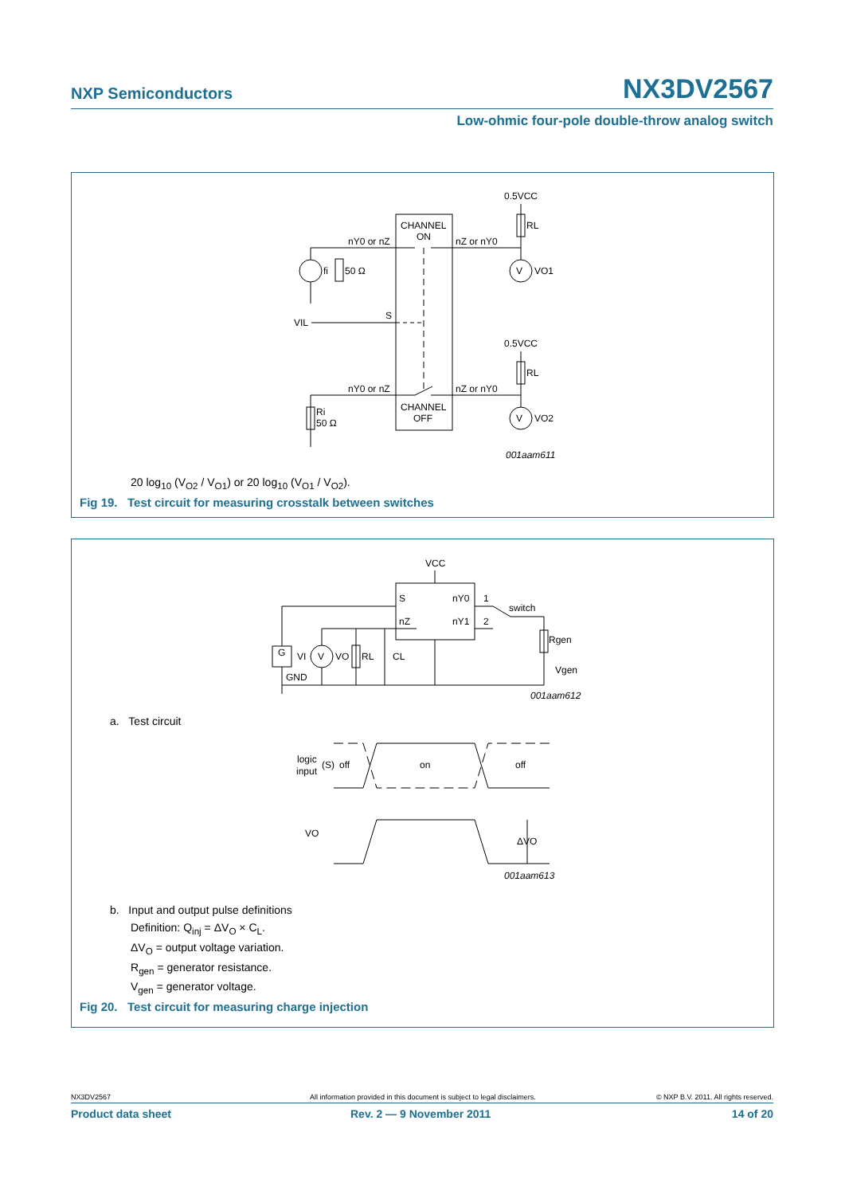NXP Semiconductors NX3DV2567
Low-ohmic four-pole double-throw analog switch
0.5VCC
RL
CHANNEL
ON
nY0 or nZ
nZ or nY0
V
VO1
fi
50 Ω
VIL
S
0.5VCC
RL
nY0 or nZ
nZ or nY0
CHANNEL
OFF
Ri
50 Ω
V
VO2
001aam611
20 log<sub>10</sub> (V<sub>O2</sub> / V<sub>O1</sub>) or 20 log<sub>10</sub> (V<sub>O1</sub> / V<sub>O2</sub>).
Fig 19. Test circuit for measuring crosstalk between switches
VCC
S
nY0
1
switch
nZ
nY1
2
Rgen
G
VI
V
VO
RL
CL
Vgen
GND
001aam612
a. Test circuit
logic
input
(S)
off
on
off
VO
ΔVO
001aam613
b. Input and output pulse definitions
Definition: Q<sub>inj</sub> = ΔV<sub>O</sub> × C<sub>L</sub>.
ΔV<sub>O</sub> = output voltage variation.
R<sub>gen</sub> = generator resistance.
V<sub>gen</sub> = generator voltage.
Fig 20. Test circuit for measuring charge injection
NX3DV2567 All information provided in this document is subject to legal disclaimers. © NXP B.V. 2011. All rights reserved.
Product data sheet Rev. 2 — 9 November 2011 14 of 20